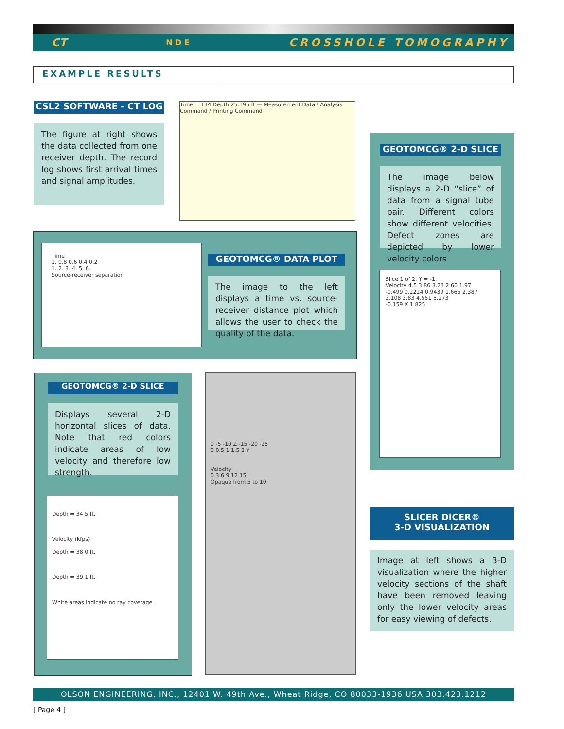CT N D E CROSSHOLE TOMOGRAPHY
EXAMPLE RESULTS
CSL2 SOFTWARE - CT LOG
The figure at right shows the data collected from one receiver depth. The record log shows first arrival times and signal amplitudes.
Time = 144 Depth 25.195 ft — Measurement Data / Analysis Command / Printing Command
GEOTOMCG® 2-D SLICE
The image below displays a 2-D “slice” of data from a signal tube pair. Different colors show different velocities. Defect zones are depicted by lower velocity colors
Slice 1 of 2. Y = -1.
Velocity 4.5 3.86 3.23 2.60 1.97
-0.499 0.2224 0.9439 1.665 2.387 3.108 3.83 4.551 5.273
-0.159 X 1.825
Time
1. 0.8 0.6 0.4 0.2
1. 2. 3. 4. 5. 6.
Source-receiver separation
GEOTOMCG® DATA PLOT
The image to the left displays a time vs. source-receiver distance plot which allows the user to check the quality of the data.
GEOTOMCG® 2-D SLICE
Displays several 2-D horizontal slices of data. Note that red colors indicate areas of low velocity and therefore low strength.
Depth = 34.5 ft.
Velocity (kfps)
Depth = 38.0 ft.
Depth = 39.1 ft.
White areas indicate no ray coverage
0 -5 -10 Z -15 -20 -25
0 0.5 1 1.5 2 Y
Velocity
0 3 6 9 12 15
Opaque from 5 to 10
SLICER DICER®
3-D VISUALIZATION
Image at left shows a 3-D visualization where the higher velocity sections of the shaft have been removed leaving only the lower velocity areas for easy viewing of defects.
OLSON ENGINEERING, INC., 12401 W. 49th Ave., Wheat Ridge, CO 80033-1936 USA 303.423.1212
[ Page 4 ]